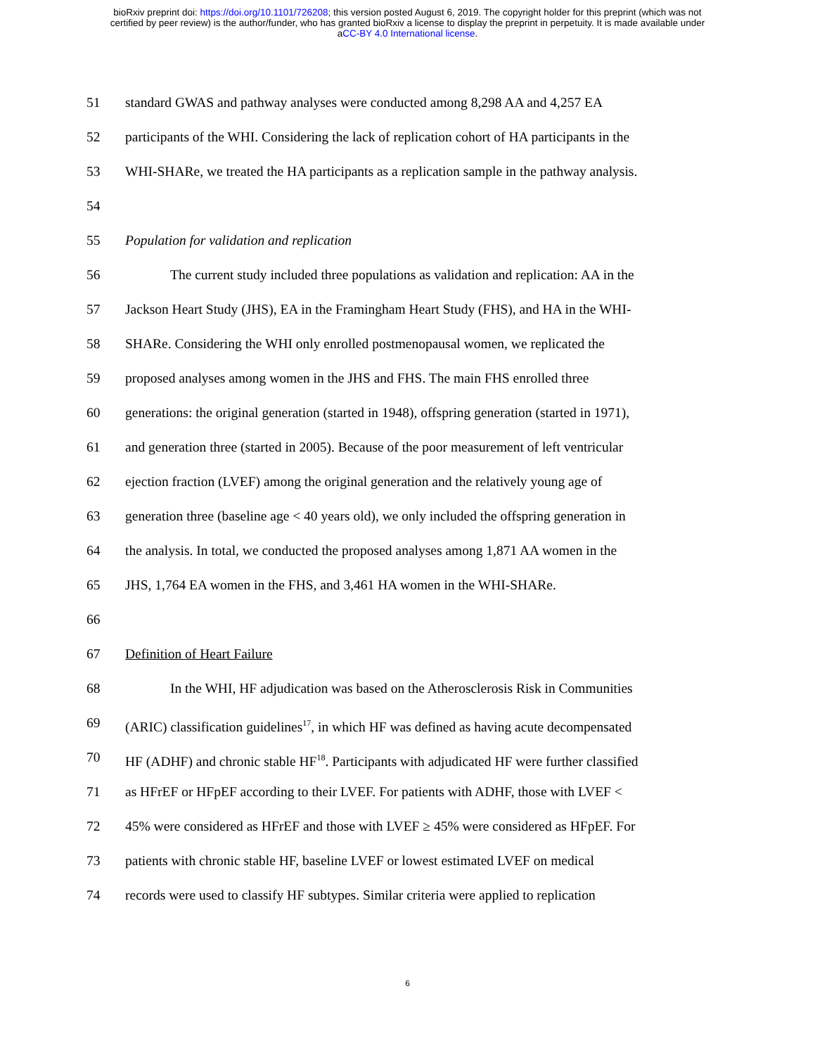bioRxiv preprint doi: https://doi.org/10.1101/726208; this version posted August 6, 2019. The copyright holder for this preprint (which was not
certified by peer review) is the author/funder, who has granted bioRxiv a license to display the preprint in perpetuity. It is made available under
aCC-BY 4.0 International license.
51 standard GWAS and pathway analyses were conducted among 8,298 AA and 4,257 EA
52 participants of the WHI. Considering the lack of replication cohort of HA participants in the
53 WHI-SHARe, we treated the HA participants as a replication sample in the pathway analysis.
54
55 Population for validation and replication
56 The current study included three populations as validation and replication: AA in the
57 Jackson Heart Study (JHS), EA in the Framingham Heart Study (FHS), and HA in the WHI-
58 SHARe. Considering the WHI only enrolled postmenopausal women, we replicated the
59 proposed analyses among women in the JHS and FHS. The main FHS enrolled three
60 generations: the original generation (started in 1948), offspring generation (started in 1971),
61 and generation three (started in 2005). Because of the poor measurement of left ventricular
62 ejection fraction (LVEF) among the original generation and the relatively young age of
63 generation three (baseline age < 40 years old), we only included the offspring generation in
64 the analysis. In total, we conducted the proposed analyses among 1,871 AA women in the
65 JHS, 1,764 EA women in the FHS, and 3,461 HA women in the WHI-SHARe.
66
67 Definition of Heart Failure
68 In the WHI, HF adjudication was based on the Atherosclerosis Risk in Communities
69 (ARIC) classification guidelines<sup>17</sup>, in which HF was defined as having acute decompensated
70 HF (ADHF) and chronic stable HF<sup>18</sup>. Participants with adjudicated HF were further classified
71 as HFrEF or HFpEF according to their LVEF. For patients with ADHF, those with LVEF <
72 45% were considered as HFrEF and those with LVEF ≥ 45% were considered as HFpEF. For
73 patients with chronic stable HF, baseline LVEF or lowest estimated LVEF on medical
74 records were used to classify HF subtypes. Similar criteria were applied to replication
6